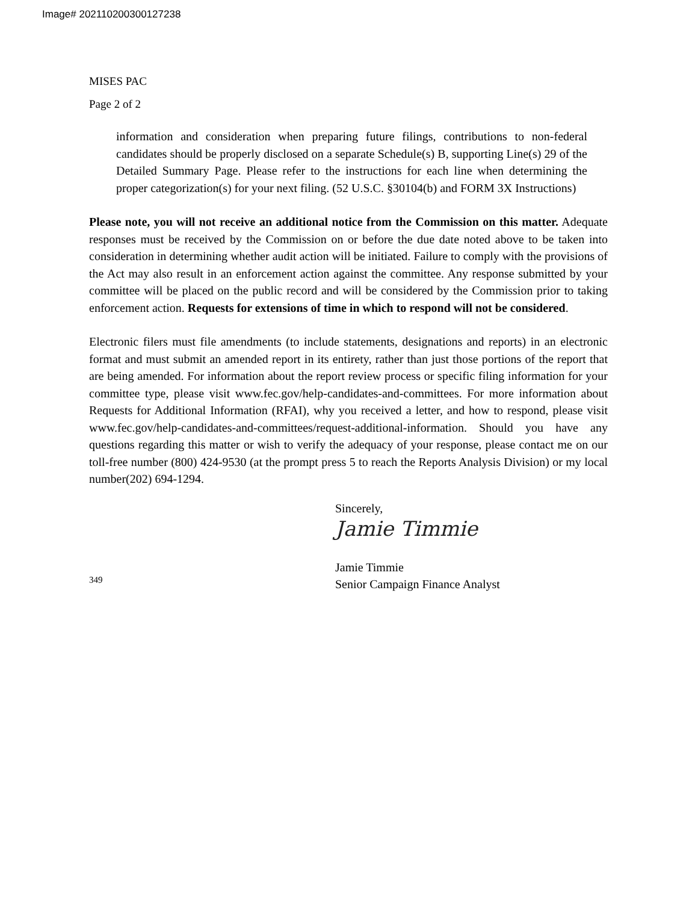Image# 202110200300127238
MISES PAC
Page 2 of 2
information and consideration when preparing future filings, contributions to non-federal candidates should be properly disclosed on a separate Schedule(s) B, supporting Line(s) 29 of the Detailed Summary Page. Please refer to the instructions for each line when determining the proper categorization(s) for your next filing. (52 U.S.C. §30104(b) and FORM 3X Instructions)
Please note, you will not receive an additional notice from the Commission on this matter. Adequate responses must be received by the Commission on or before the due date noted above to be taken into consideration in determining whether audit action will be initiated. Failure to comply with the provisions of the Act may also result in an enforcement action against the committee. Any response submitted by your committee will be placed on the public record and will be considered by the Commission prior to taking enforcement action. Requests for extensions of time in which to respond will not be considered.
Electronic filers must file amendments (to include statements, designations and reports) in an electronic format and must submit an amended report in its entirety, rather than just those portions of the report that are being amended. For information about the report review process or specific filing information for your committee type, please visit www.fec.gov/help-candidates-and-committees. For more information about Requests for Additional Information (RFAI), why you received a letter, and how to respond, please visit www.fec.gov/help-candidates-and-committees/request-additional-information. Should you have any questions regarding this matter or wish to verify the adequacy of your response, please contact me on our toll-free number (800) 424-9530 (at the prompt press 5 to reach the Reports Analysis Division) or my local number(202) 694-1294.
Sincerely,
Jamie Timmie
349
Jamie Timmie
Senior Campaign Finance Analyst